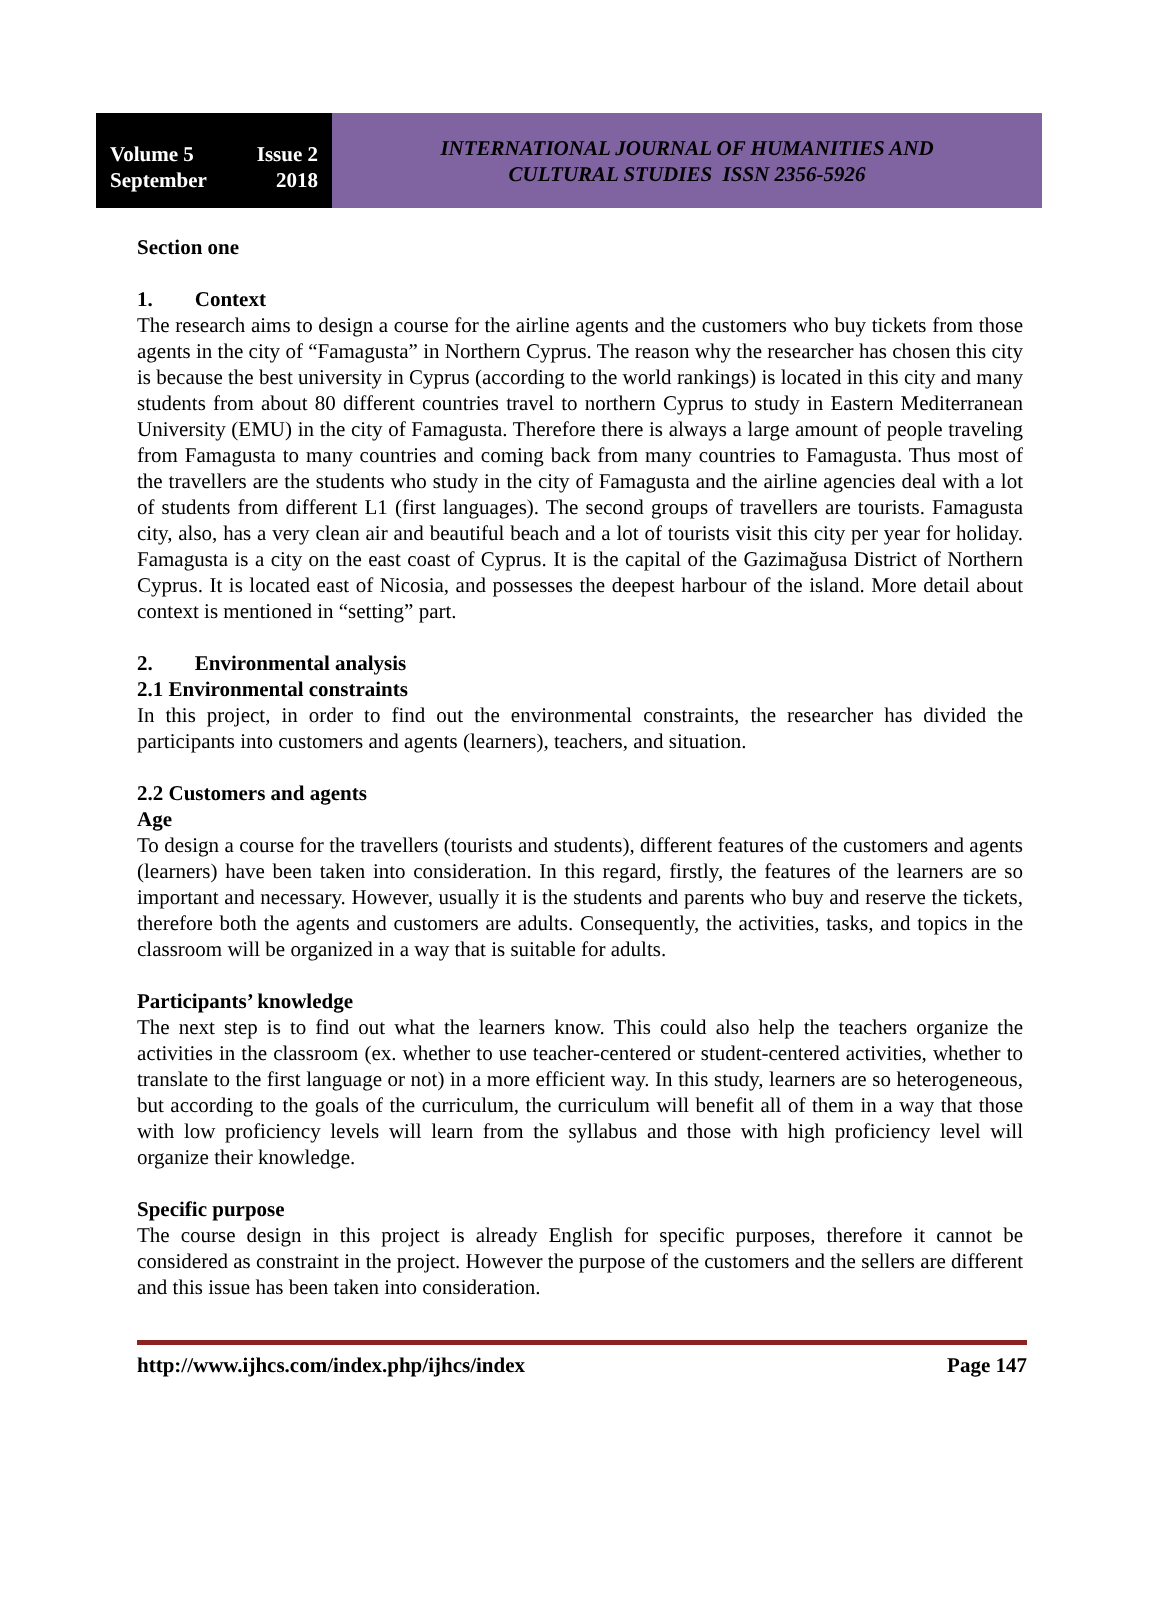Volume 5 Issue 2
September 2018
INTERNATIONAL JOURNAL OF HUMANITIES AND
CULTURAL STUDIES ISSN 2356-5926
Section one
1. Context
The research aims to design a course for the airline agents and the customers who buy tickets from those agents in the city of “Famagusta” in Northern Cyprus. The reason why the researcher has chosen this city is because the best university in Cyprus (according to the world rankings) is located in this city and many students from about 80 different countries travel to northern Cyprus to study in Eastern Mediterranean University (EMU) in the city of Famagusta. Therefore there is always a large amount of people traveling from Famagusta to many countries and coming back from many countries to Famagusta. Thus most of the travellers are the students who study in the city of Famagusta and the airline agencies deal with a lot of students from different L1 (first languages). The second groups of travellers are tourists. Famagusta city, also, has a very clean air and beautiful beach and a lot of tourists visit this city per year for holiday. Famagusta is a city on the east coast of Cyprus. It is the capital of the Gazimağusa District of Northern Cyprus. It is located east of Nicosia, and possesses the deepest harbour of the island. More detail about context is mentioned in “setting” part.
2. Environmental analysis
2.1 Environmental constraints
In this project, in order to find out the environmental constraints, the researcher has divided the participants into customers and agents (learners), teachers, and situation.
2.2 Customers and agents
Age
To design a course for the travellers (tourists and students), different features of the customers and agents (learners) have been taken into consideration. In this regard, firstly, the features of the learners are so important and necessary. However, usually it is the students and parents who buy and reserve the tickets, therefore both the agents and customers are adults. Consequently, the activities, tasks, and topics in the classroom will be organized in a way that is suitable for adults.
Participants’ knowledge
The next step is to find out what the learners know. This could also help the teachers organize the activities in the classroom (ex. whether to use teacher-centered or student-centered activities, whether to translate to the first language or not) in a more efficient way. In this study, learners are so heterogeneous, but according to the goals of the curriculum, the curriculum will benefit all of them in a way that those with low proficiency levels will learn from the syllabus and those with high proficiency level will organize their knowledge.
Specific purpose
The course design in this project is already English for specific purposes, therefore it cannot be considered as constraint in the project. However the purpose of the customers and the sellers are different and this issue has been taken into consideration.
http://www.ijhcs.com/index.php/ijhcs/index Page 147